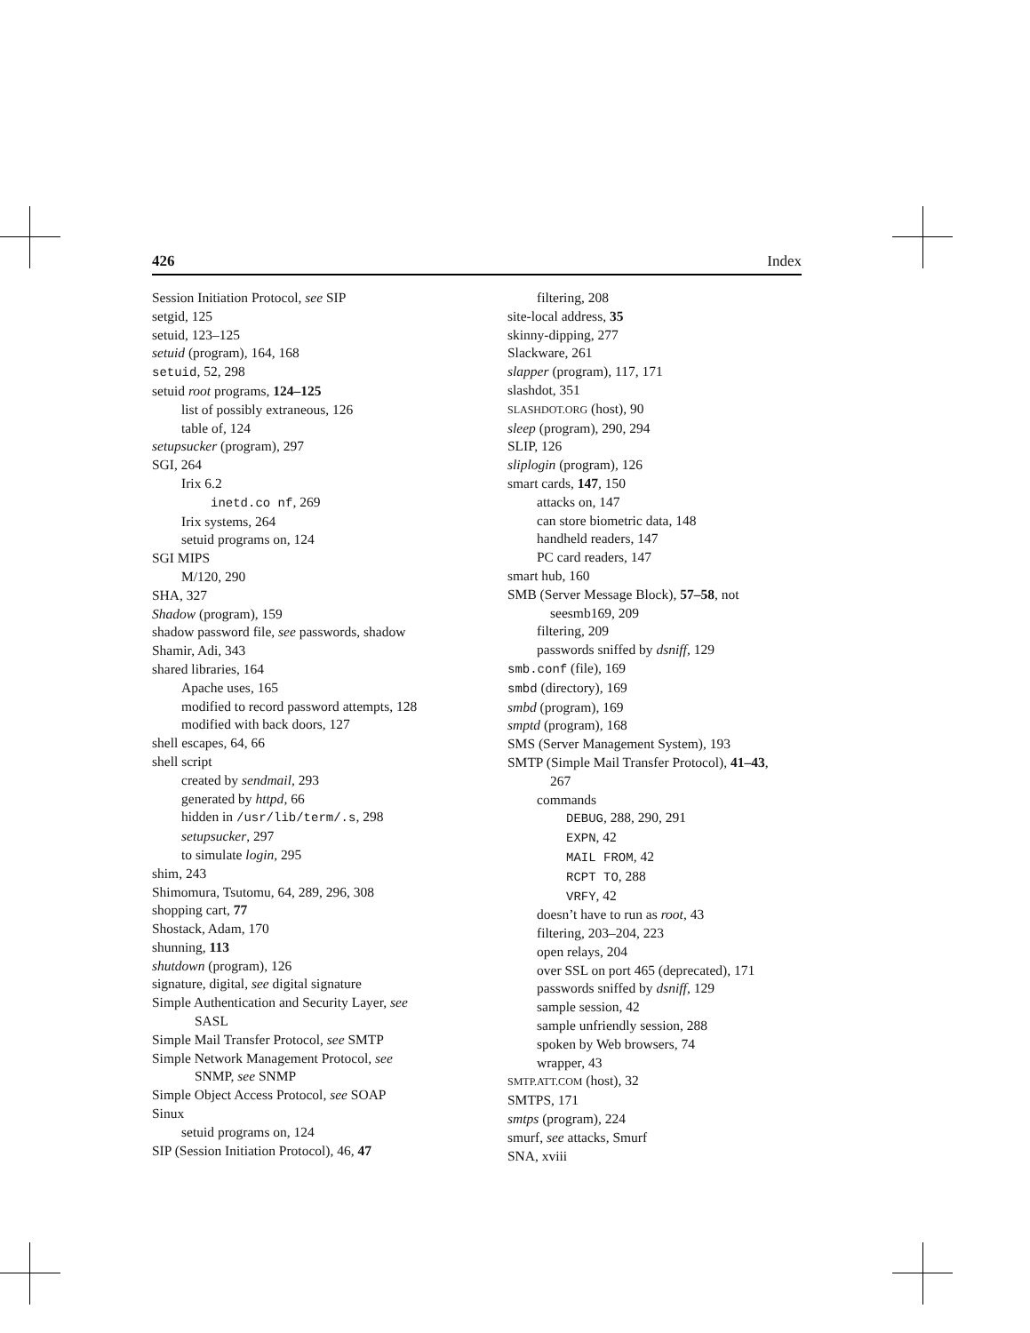426 Index
Session Initiation Protocol, see SIP
setgid, 125
setuid, 123–125
setuid (program), 164, 168
setuid, 52, 298
setuid root programs, 124–125
list of possibly extraneous, 126
table of, 124
setupsucker (program), 297
SGI, 264
Irix 6.2
inetd.co nf, 269
Irix systems, 264
setuid programs on, 124
SGI MIPS
M/120, 290
SHA, 327
Shadow (program), 159
shadow password file, see passwords, shadow
Shamir, Adi, 343
shared libraries, 164
Apache uses, 165
modified to record password attempts, 128
modified with back doors, 127
shell escapes, 64, 66
shell script
created by sendmail, 293
generated by httpd, 66
hidden in /usr/lib/term/.s, 298
setupsucker, 297
to simulate login, 295
shim, 243
Shimomura, Tsutomu, 64, 289, 296, 308
shopping cart, 77
Shostack, Adam, 170
shunning, 113
shutdown (program), 126
signature, digital, see digital signature
Simple Authentication and Security Layer, see
SASL
Simple Mail Transfer Protocol, see SMTP
Simple Network Management Protocol, see
SNMP, see SNMP
Simple Object Access Protocol, see SOAP
Sinux
setuid programs on, 124
SIP (Session Initiation Protocol), 46, 47
filtering, 208
site-local address, 35
skinny-dipping, 277
Slackware, 261
slapper (program), 117, 171
slashdot, 351
SLASHDOT.ORG (host), 90
sleep (program), 290, 294
SLIP, 126
sliplogin (program), 126
smart cards, 147, 150
attacks on, 147
can store biometric data, 148
handheld readers, 147
PC card readers, 147
smart hub, 160
SMB (Server Message Block), 57–58, not
seesmb169, 209
filtering, 209
passwords sniffed by dsniff, 129
smb.conf (file), 169
smbd (directory), 169
smbd (program), 169
smptd (program), 168
SMS (Server Management System), 193
SMTP (Simple Mail Transfer Protocol), 41–43,
267
commands
DEBUG, 288, 290, 291
EXPN, 42
MAIL FROM, 42
RCPT TO, 288
VRFY, 42
doesn’t have to run as root, 43
filtering, 203–204, 223
open relays, 204
over SSL on port 465 (deprecated), 171
passwords sniffed by dsniff, 129
sample session, 42
sample unfriendly session, 288
spoken by Web browsers, 74
wrapper, 43
SMTP.ATT.COM (host), 32
SMTPS, 171
smtps (program), 224
smurf, see attacks, Smurf
SNA, xviii